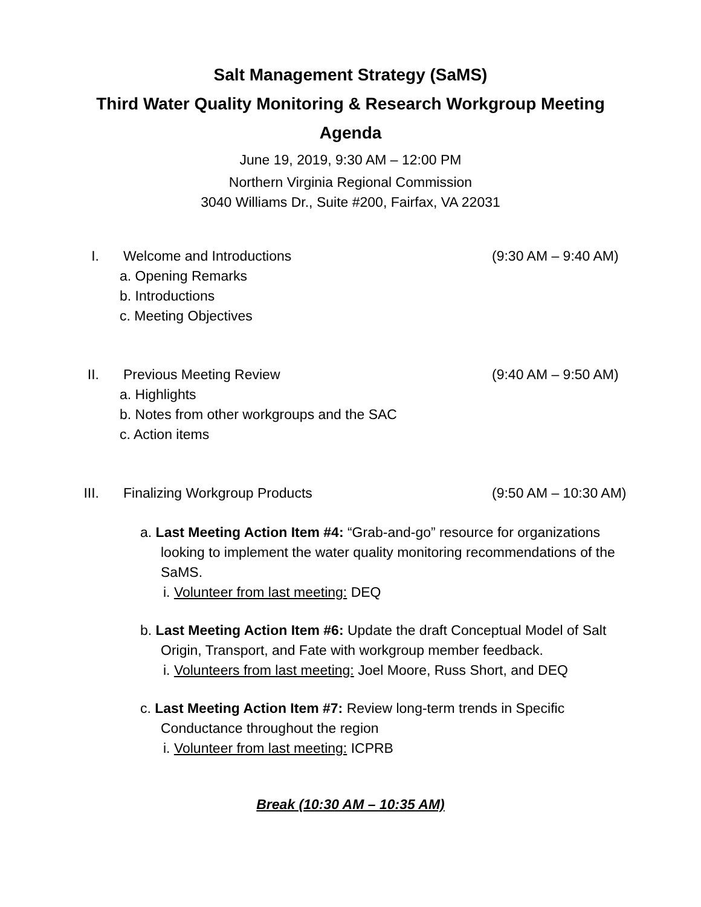Salt Management Strategy (SaMS)
Third Water Quality Monitoring & Research Workgroup Meeting
Agenda
June 19, 2019, 9:30 AM – 12:00 PM
Northern Virginia Regional Commission
3040 Williams Dr., Suite #200, Fairfax, VA 22031
I. Welcome and Introductions (9:30 AM – 9:40 AM)
a. Opening Remarks
b. Introductions
c. Meeting Objectives
II. Previous Meeting Review (9:40 AM – 9:50 AM)
a. Highlights
b. Notes from other workgroups and the SAC
c. Action items
III. Finalizing Workgroup Products (9:50 AM – 10:30 AM)
a. Last Meeting Action Item #4: “Grab-and-go” resource for organizations looking to implement the water quality monitoring recommendations of the SaMS.
i. Volunteer from last meeting: DEQ
b. Last Meeting Action Item #6: Update the draft Conceptual Model of Salt Origin, Transport, and Fate with workgroup member feedback.
i. Volunteers from last meeting: Joel Moore, Russ Short, and DEQ
c. Last Meeting Action Item #7: Review long-term trends in Specific Conductance throughout the region
i. Volunteer from last meeting: ICPRB
Break (10:30 AM – 10:35 AM)